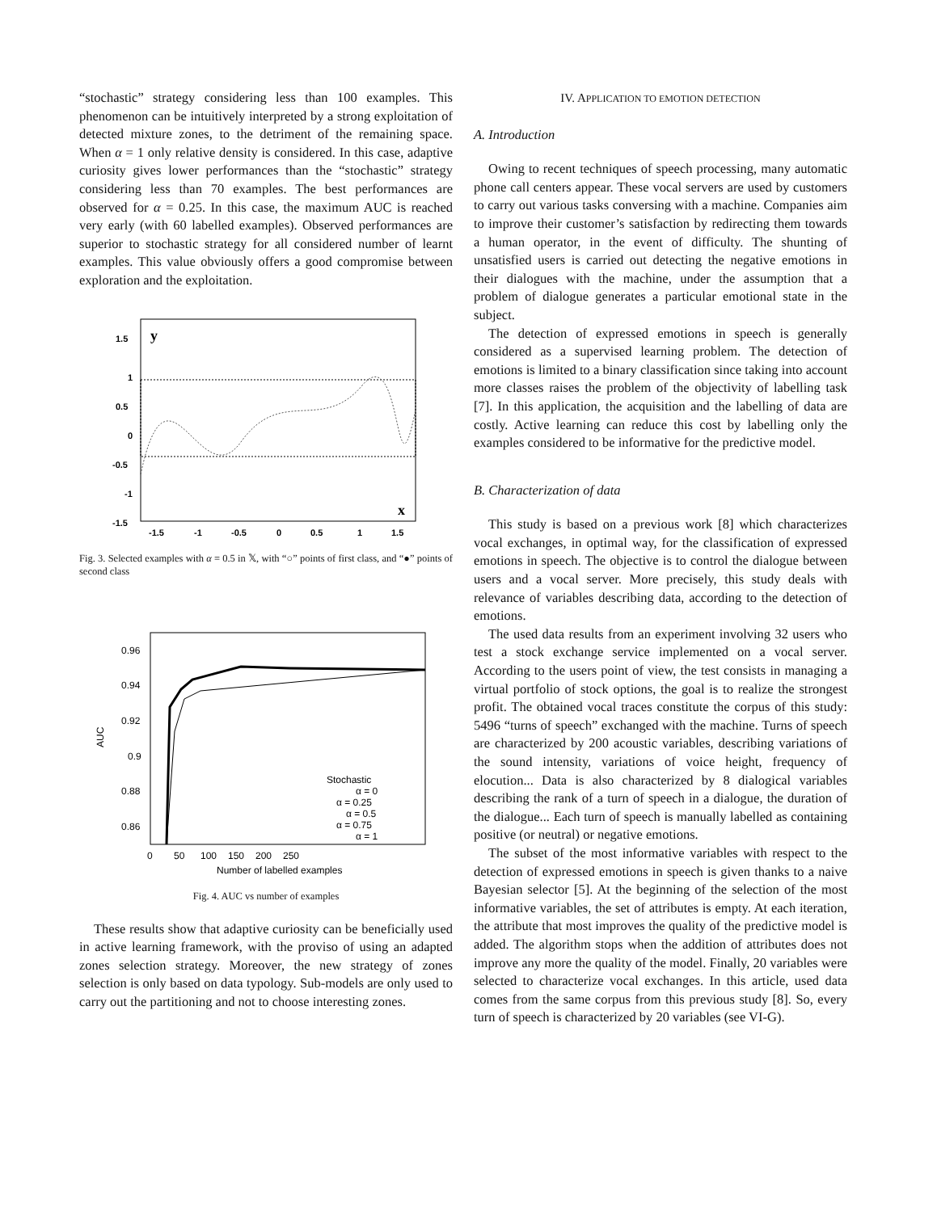“stochastic” strategy considering less than 100 examples. This phenomenon can be intuitively interpreted by a strong exploitation of detected mixture zones, to the detriment of the remaining space. When α = 1 only relative density is considered. In this case, adaptive curiosity gives lower performances than the “stochastic” strategy considering less than 70 examples. The best performances are observed for α = 0.25. In this case, the maximum AUC is reached very early (with 60 labelled examples). Observed performances are superior to stochastic strategy for all considered number of learnt examples. This value obviously offers a good compromise between exploration and the exploitation.
1.5
1
0.5
0
-0.5
-1
-1.5
-1.5
-1
-0.5
0
0.5
1
1.5
y
x
Fig. 3. Selected examples with α = 0.5 in 𝕏, with “○” points of first class, and “●” points of second class
0.96
0.94
0.92
0.9
0.88
0.86
0
50
100
150
200
250
Number of labelled examples
AUC
Stochastic
α = 0
α = 0.25
α = 0.5
α = 0.75
α = 1
Fig. 4. AUC vs number of examples
These results show that adaptive curiosity can be beneficially used in active learning framework, with the proviso of using an adapted zones selection strategy. Moreover, the new strategy of zones selection is only based on data typology. Sub-models are only used to carry out the partitioning and not to choose interesting zones.
IV. APPLICATION TO EMOTION DETECTION
A. Introduction
Owing to recent techniques of speech processing, many automatic phone call centers appear. These vocal servers are used by customers to carry out various tasks conversing with a machine. Companies aim to improve their customer’s satisfaction by redirecting them towards a human operator, in the event of difficulty. The shunting of unsatisfied users is carried out detecting the negative emotions in their dialogues with the machine, under the assumption that a problem of dialogue generates a particular emotional state in the subject.
The detection of expressed emotions in speech is generally considered as a supervised learning problem. The detection of emotions is limited to a binary classification since taking into account more classes raises the problem of the objectivity of labelling task [7]. In this application, the acquisition and the labelling of data are costly. Active learning can reduce this cost by labelling only the examples considered to be informative for the predictive model.
B. Characterization of data
This study is based on a previous work [8] which characterizes vocal exchanges, in optimal way, for the classification of expressed emotions in speech. The objective is to control the dialogue between users and a vocal server. More precisely, this study deals with relevance of variables describing data, according to the detection of emotions.
The used data results from an experiment involving 32 users who test a stock exchange service implemented on a vocal server. According to the users point of view, the test consists in managing a virtual portfolio of stock options, the goal is to realize the strongest profit. The obtained vocal traces constitute the corpus of this study: 5496 “turns of speech” exchanged with the machine. Turns of speech are characterized by 200 acoustic variables, describing variations of the sound intensity, variations of voice height, frequency of elocution... Data is also characterized by 8 dialogical variables describing the rank of a turn of speech in a dialogue, the duration of the dialogue... Each turn of speech is manually labelled as containing positive (or neutral) or negative emotions.
The subset of the most informative variables with respect to the detection of expressed emotions in speech is given thanks to a naive Bayesian selector [5]. At the beginning of the selection of the most informative variables, the set of attributes is empty. At each iteration, the attribute that most improves the quality of the predictive model is added. The algorithm stops when the addition of attributes does not improve any more the quality of the model. Finally, 20 variables were selected to characterize vocal exchanges. In this article, used data comes from the same corpus from this previous study [8]. So, every turn of speech is characterized by 20 variables (see VI-G).